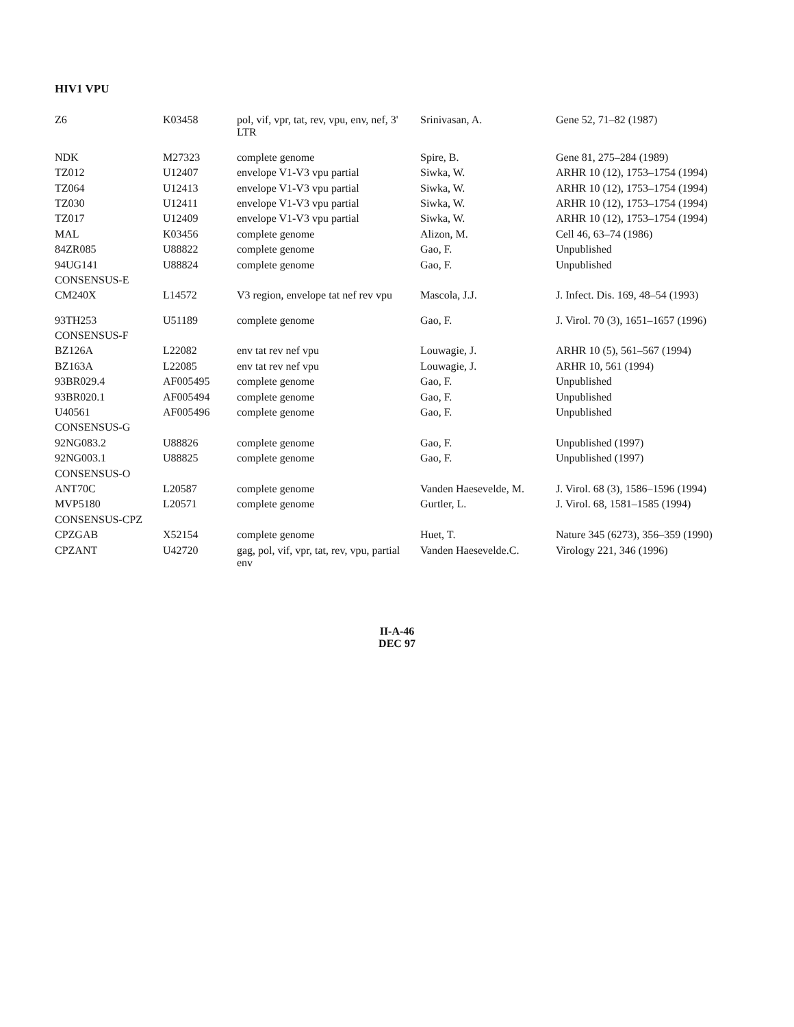HIV1 VPU
| Z6 | K03458 | pol, vif, vpr, tat, rev, vpu, env, nef, 3' LTR | Srinivasan, A. | Gene 52, 71–82 (1987) |
| NDK | M27323 | complete genome | Spire, B. | Gene 81, 275–284 (1989) |
| TZ012 | U12407 | envelope V1-V3 vpu partial | Siwka, W. | ARHR 10 (12), 1753–1754 (1994) |
| TZ064 | U12413 | envelope V1-V3 vpu partial | Siwka, W. | ARHR 10 (12), 1753–1754 (1994) |
| TZ030 | U12411 | envelope V1-V3 vpu partial | Siwka, W. | ARHR 10 (12), 1753–1754 (1994) |
| TZ017 | U12409 | envelope V1-V3 vpu partial | Siwka, W. | ARHR 10 (12), 1753–1754 (1994) |
| MAL | K03456 | complete genome | Alizon, M. | Cell 46, 63–74 (1986) |
| 84ZR085 | U88822 | complete genome | Gao, F. | Unpublished |
| 94UG141 | U88824 | complete genome | Gao, F. | Unpublished |
| CONSENSUS-E | | | | |
| CM240X | L14572 | V3 region, envelope tat nef rev vpu | Mascola, J.J. | J. Infect. Dis. 169, 48–54 (1993) |
| 93TH253 | U51189 | complete genome | Gao, F. | J. Virol. 70 (3), 1651–1657 (1996) |
| CONSENSUS-F | | | | |
| BZ126A | L22082 | env tat rev nef vpu | Louwagie, J. | ARHR 10 (5), 561–567 (1994) |
| BZ163A | L22085 | env tat rev nef vpu | Louwagie, J. | ARHR 10, 561 (1994) |
| 93BR029.4 | AF005495 | complete genome | Gao, F. | Unpublished |
| 93BR020.1 | AF005494 | complete genome | Gao, F. | Unpublished |
| U40561 | AF005496 | complete genome | Gao, F. | Unpublished |
| CONSENSUS-G | | | | |
| 92NG083.2 | U88826 | complete genome | Gao, F. | Unpublished (1997) |
| 92NG003.1 | U88825 | complete genome | Gao, F. | Unpublished (1997) |
| CONSENSUS-O | | | | |
| ANT70C | L20587 | complete genome | Vanden Haesevelde, M. | J. Virol. 68 (3), 1586–1596 (1994) |
| MVP5180 | L20571 | complete genome | Gurtler, L. | J. Virol. 68, 1581–1585 (1994) |
| CONSENSUS-CPZ | | | | |
| CPZGAB | X52154 | complete genome | Huet, T. | Nature 345 (6273), 356–359 (1990) |
| CPZANT | U42720 | gag, pol, vif, vpr, tat, rev, vpu, partial env | Vanden Haesevelde.C. | Virology 221, 346 (1996) |
II-A-46
DEC 97